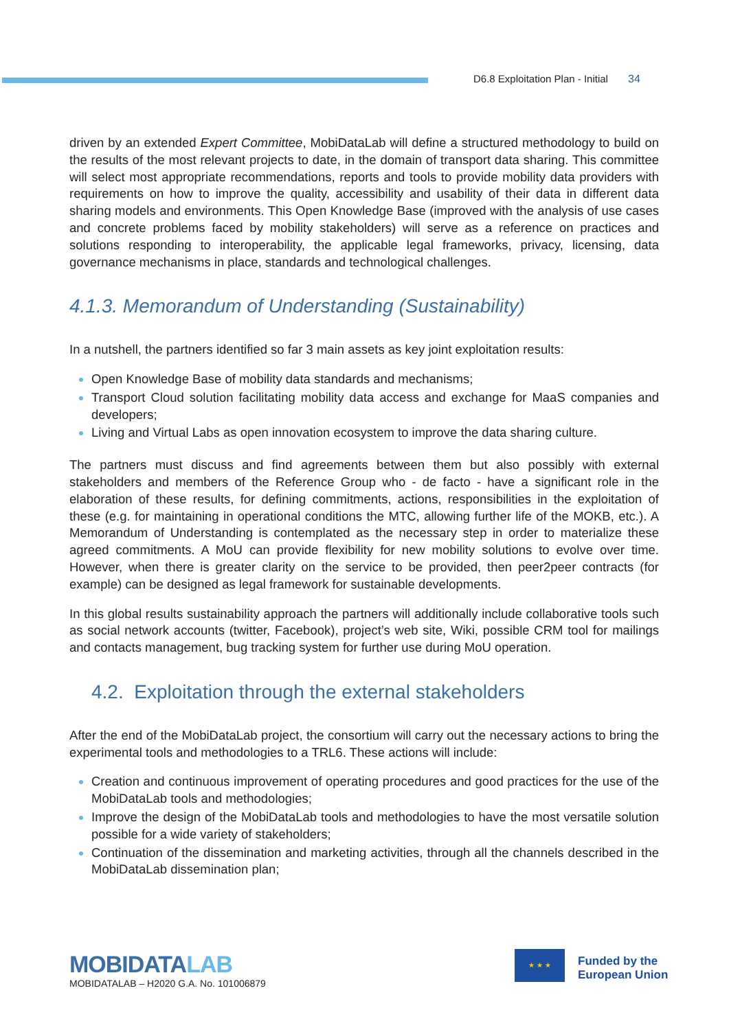D6.8 Exploitation Plan - Initial 34
driven by an extended Expert Committee, MobiDataLab will define a structured methodology to build on the results of the most relevant projects to date, in the domain of transport data sharing. This committee will select most appropriate recommendations, reports and tools to provide mobility data providers with requirements on how to improve the quality, accessibility and usability of their data in different data sharing models and environments. This Open Knowledge Base (improved with the analysis of use cases and concrete problems faced by mobility stakeholders) will serve as a reference on practices and solutions responding to interoperability, the applicable legal frameworks, privacy, licensing, data governance mechanisms in place, standards and technological challenges.
4.1.3. Memorandum of Understanding (Sustainability)
In a nutshell, the partners identified so far 3 main assets as key joint exploitation results:
Open Knowledge Base of mobility data standards and mechanisms;
Transport Cloud solution facilitating mobility data access and exchange for MaaS companies and developers;
Living and Virtual Labs as open innovation ecosystem to improve the data sharing culture.
The partners must discuss and find agreements between them but also possibly with external stakeholders and members of the Reference Group who - de facto - have a significant role in the elaboration of these results, for defining commitments, actions, responsibilities in the exploitation of these (e.g. for maintaining in operational conditions the MTC, allowing further life of the MOKB, etc.). A Memorandum of Understanding is contemplated as the necessary step in order to materialize these agreed commitments. A MoU can provide flexibility for new mobility solutions to evolve over time. However, when there is greater clarity on the service to be provided, then peer2peer contracts (for example) can be designed as legal framework for sustainable developments.
In this global results sustainability approach the partners will additionally include collaborative tools such as social network accounts (twitter, Facebook), project’s web site, Wiki, possible CRM tool for mailings and contacts management, bug tracking system for further use during MoU operation.
4.2. Exploitation through the external stakeholders
After the end of the MobiDataLab project, the consortium will carry out the necessary actions to bring the experimental tools and methodologies to a TRL6. These actions will include:
Creation and continuous improvement of operating procedures and good practices for the use of the MobiDataLab tools and methodologies;
Improve the design of the MobiDataLab tools and methodologies to have the most versatile solution possible for a wide variety of stakeholders;
Continuation of the dissemination and marketing activities, through all the channels described in the MobiDataLab dissemination plan;
MOBIDATALAB
MOBIDATALAB – H2020 G.A. No. 101006879
★ ★ ★
Funded by the
European Union